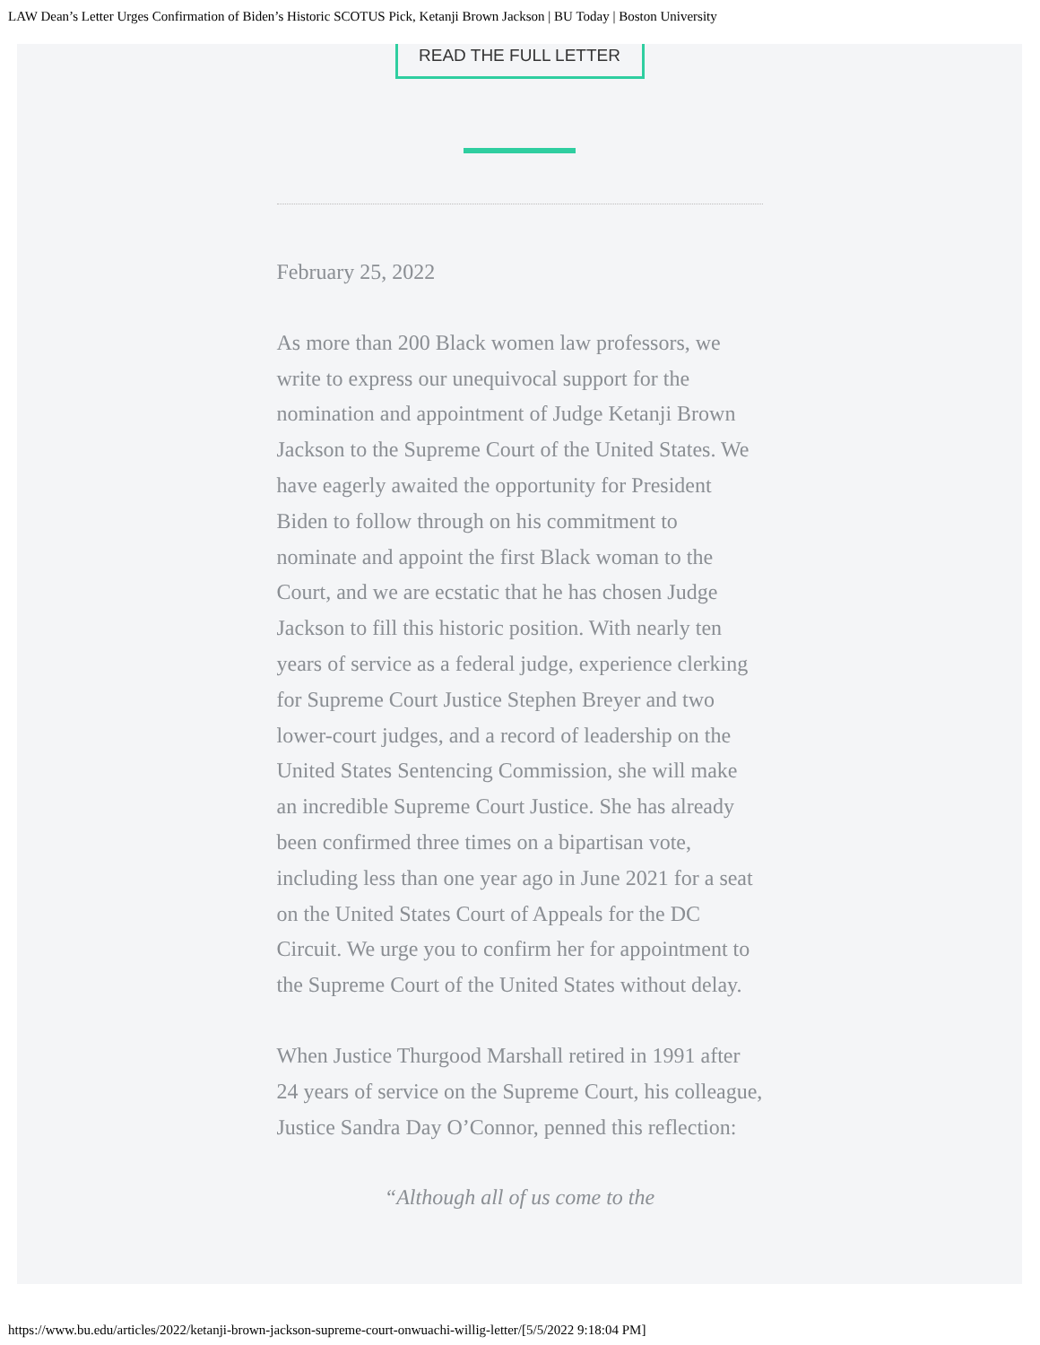LAW Dean’s Letter Urges Confirmation of Biden’s Historic SCOTUS Pick, Ketanji Brown Jackson | BU Today | Boston University
READ THE FULL LETTER
February 25, 2022
As more than 200 Black women law professors, we write to express our unequivocal support for the nomination and appointment of Judge Ketanji Brown Jackson to the Supreme Court of the United States. We have eagerly awaited the opportunity for President Biden to follow through on his commitment to nominate and appoint the first Black woman to the Court, and we are ecstatic that he has chosen Judge Jackson to fill this historic position. With nearly ten years of service as a federal judge, experience clerking for Supreme Court Justice Stephen Breyer and two lower-court judges, and a record of leadership on the United States Sentencing Commission, she will make an incredible Supreme Court Justice. She has already been confirmed three times on a bipartisan vote, including less than one year ago in June 2021 for a seat on the United States Court of Appeals for the DC Circuit. We urge you to confirm her for appointment to the Supreme Court of the United States without delay.
When Justice Thurgood Marshall retired in 1991 after 24 years of service on the Supreme Court, his colleague, Justice Sandra Day O’Connor, penned this reflection:
“Although all of us come to the
https://www.bu.edu/articles/2022/ketanji-brown-jackson-supreme-court-onwuachi-willig-letter/[5/5/2022 9:18:04 PM]